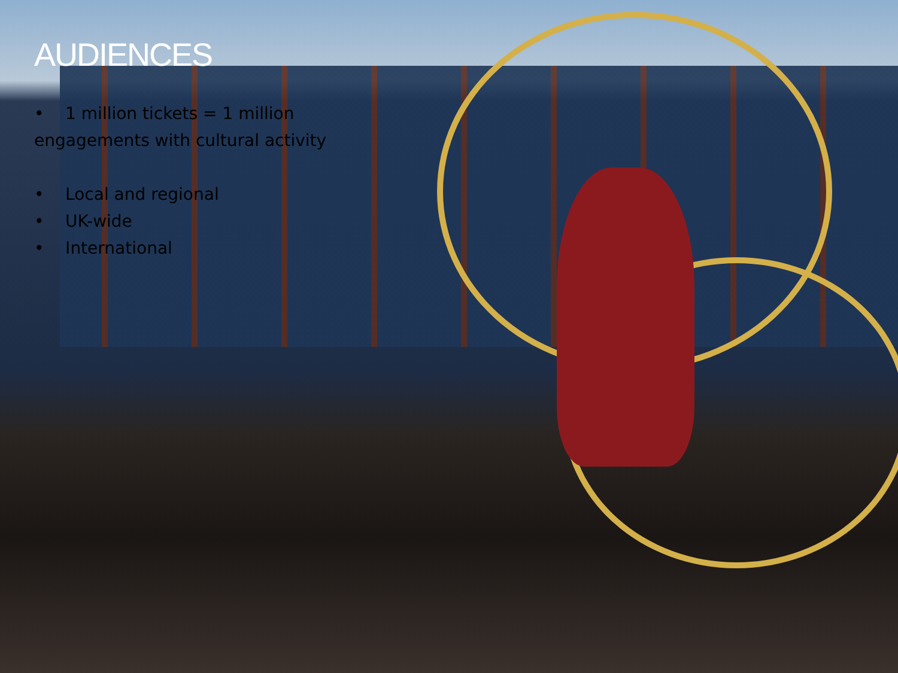AUDIENCES
• 1 million tickets = 1 million
engagements with cultural activity
• Local and regional
• UK-wide
• International